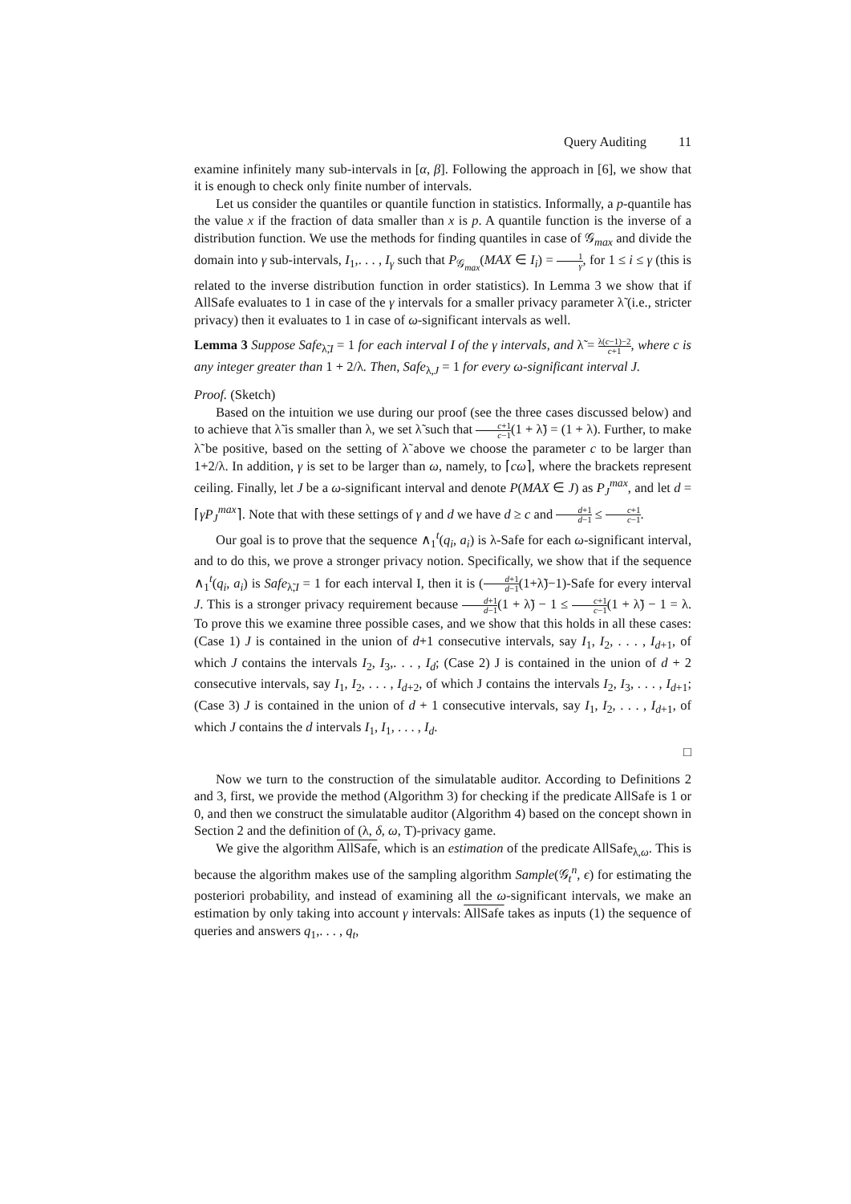Query Auditing 11
examine infinitely many sub-intervals in [α, β]. Following the approach in [6], we show that it is enough to check only finite number of intervals.
Let us consider the quantiles or quantile function in statistics. Informally, a p-quantile has the value x if the fraction of data smaller than x is p. A quantile function is the inverse of a distribution function. We use the methods for finding quantiles in case of 𝒢<sub>max</sub> and divide the domain into γ sub-intervals, I<sub>1</sub>,. . . , I<sub>γ</sub> such that P<sub>𝒢<sub>max</sub></sub>(MAX ∈ I<sub>i</sub>) = 1 γ, for 1 ≤ i ≤ γ (this is related to the inverse distribution function in order statistics). In Lemma 3 we show that if AllSafe evaluates to 1 in case of the γ intervals for a smaller privacy parameter λ̃ (i.e., stricter privacy) then it evaluates to 1 in case of ω-significant intervals as well.
Lemma 3 Suppose Safe<sub>λ̃,I</sub> = 1 for each interval I of the γ intervals, and λ̃ = λ(c−1)−2 c+1, where c is any integer greater than 1 + 2/λ. Then, Safe<sub>λ,J</sub> = 1 for every ω-significant interval J.
Proof. (Sketch)
Based on the intuition we use during our proof (see the three cases discussed below) and to achieve that λ̃ is smaller than λ, we set λ̃ such that c+1 c−1(1 + λ̃) = (1 + λ). Further, to make λ̃ be positive, based on the setting of λ̃ above we choose the parameter c to be larger than 1+2/λ. In addition, γ is set to be larger than ω, namely, to ⌈cω⌉, where the brackets represent ceiling. Finally, let J be a ω-significant interval and denote P(MAX ∈ J) as P<sub>J</sub><sup>max</sup>, and let d = ⌈γP<sub>J</sub><sup>max</sup>⌉. Note that with these settings of γ and d we have d ≥ c and d+1 d−1 ≤ c+1 c−1.
Our goal is to prove that the sequence ∧<sub>1</sub><sup>t</sup>(q<sub>i</sub>, a<sub>i</sub>) is λ-Safe for each ω-significant interval, and to do this, we prove a stronger privacy notion. Specifically, we show that if the sequence ∧<sub>1</sub><sup>t</sup>(q<sub>i</sub>, a<sub>i</sub>) is Safe<sub>λ̃,I</sub> = 1 for each interval I, then it is (d+1 d−1(1+λ̃)−1)-Safe for every interval J. This is a stronger privacy requirement because d+1 d−1(1 + λ̃) − 1 ≤ c+1 c−1(1 + λ̃) − 1 = λ. To prove this we examine three possible cases, and we show that this holds in all these cases: (Case 1) J is contained in the union of d+1 consecutive intervals, say I<sub>1</sub>, I<sub>2</sub>, . . . , I<sub>d+1</sub>, of which J contains the intervals I<sub>2</sub>, I<sub>3</sub>,. . . , I<sub>d</sub>; (Case 2) J is contained in the union of d + 2 consecutive intervals, say I<sub>1</sub>, I<sub>2</sub>, . . . , I<sub>d+2</sub>, of which J contains the intervals I<sub>2</sub>, I<sub>3</sub>, . . . , I<sub>d+1</sub>; (Case 3) J is contained in the union of d + 1 consecutive intervals, say I<sub>1</sub>, I<sub>2</sub>, . . . , I<sub>d+1</sub>, of which J contains the d intervals I<sub>1</sub>, I<sub>1</sub>, . . . , I<sub>d</sub>.
□
Now we turn to the construction of the simulatable auditor. According to Definitions 2 and 3, first, we provide the method (Algorithm 3) for checking if the predicate AllSafe is 1 or 0, and then we construct the simulatable auditor (Algorithm 4) based on the concept shown in Section 2 and the definition of (λ, δ, ω, T)-privacy game.
We give the algorithm AllSafe, which is an estimation of the predicate AllSafe<sub>λ,ω</sub>. This is because the algorithm makes use of the sampling algorithm Sample(𝒢<sub>t</sub><sup>n</sup>, ϵ) for estimating the posteriori probability, and instead of examining all the ω-significant intervals, we make an estimation by only taking into account γ intervals: AllSafe takes as inputs (1) the sequence of queries and answers q<sub>1</sub>,. . . , q<sub>t</sub>,